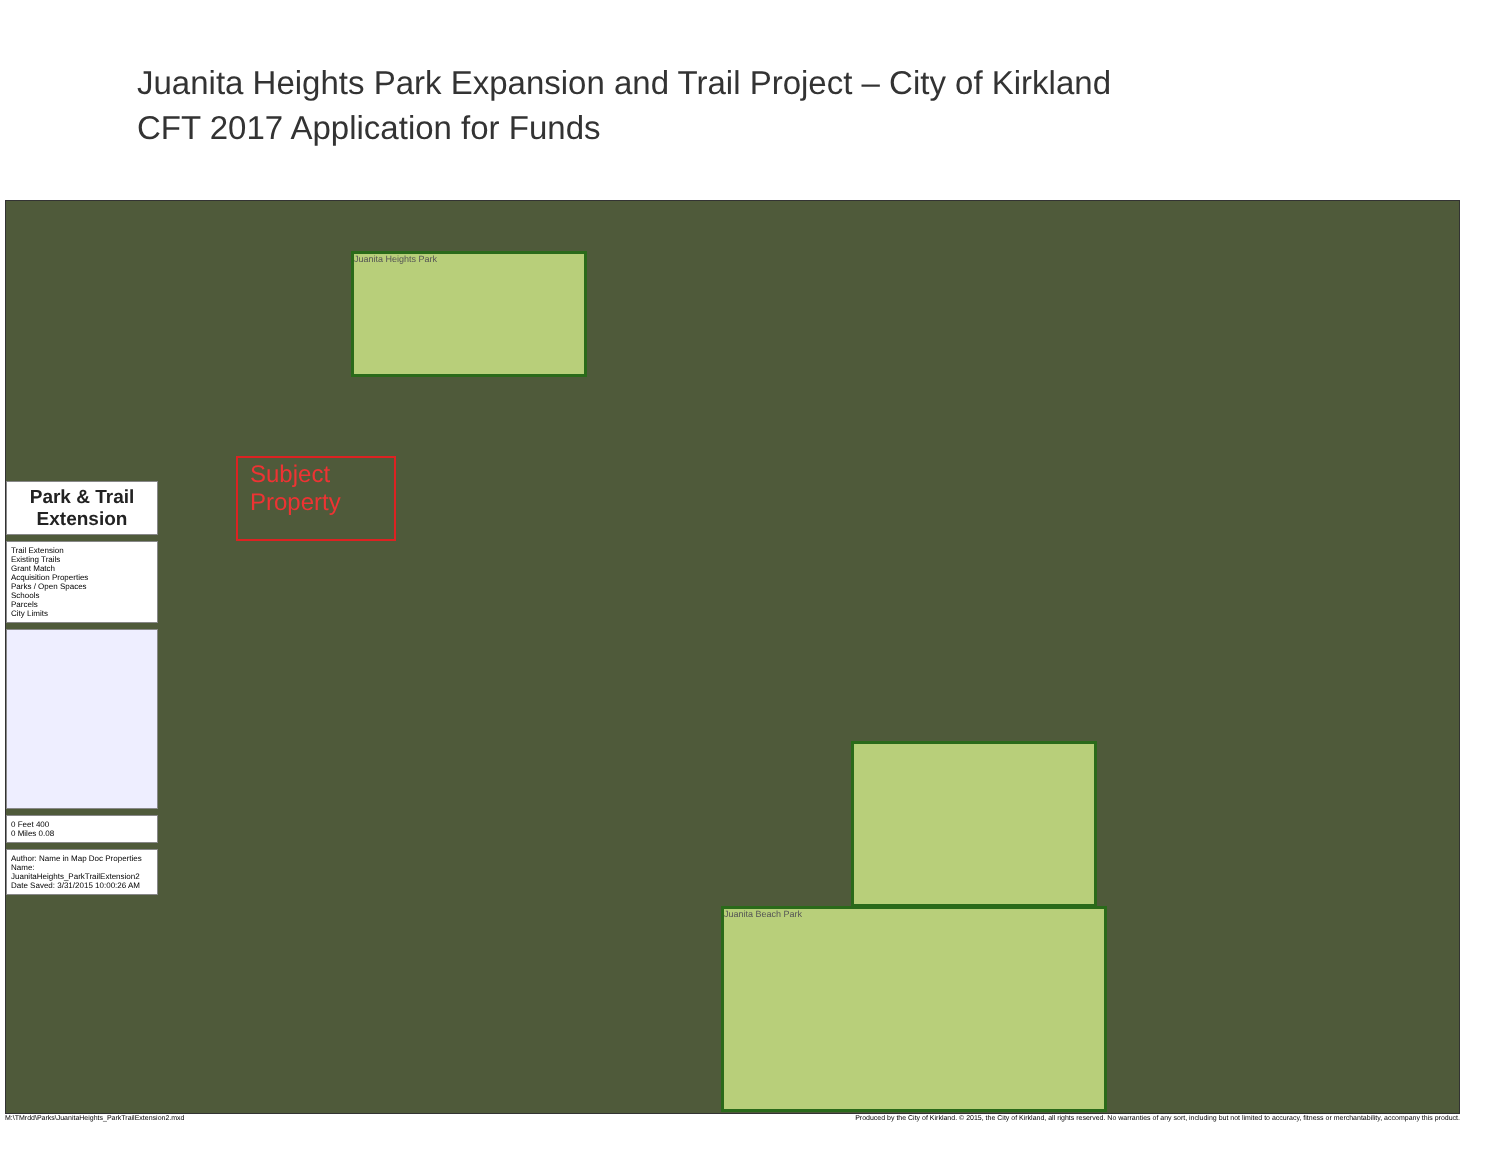Juanita Heights Park Expansion and Trail Project – City of Kirkland
CFT 2017 Application for Funds
Park & Trail Extension
Trail Extension
Existing Trails
Grant Match
Acquisition Properties
Parks / Open Spaces
Schools
Parcels
City Limits
0 Feet 400
0 Miles 0.08
Author: Name in Map Doc Properties
Name: JuanitaHeights_ParkTrailExtension2
Date Saved: 3/31/2015 10:00:26 AM
Subject Property
Juanita Heights Park
Juanita Beach Park
M:\TMrdd\Parks\JuanitaHeights_ParkTrailExtension2.mxd Produced by the City of Kirkland. © 2015, the City of Kirkland, all rights reserved. No warranties of any sort, including but not limited to accuracy, fitness or merchantability, accompany this product.